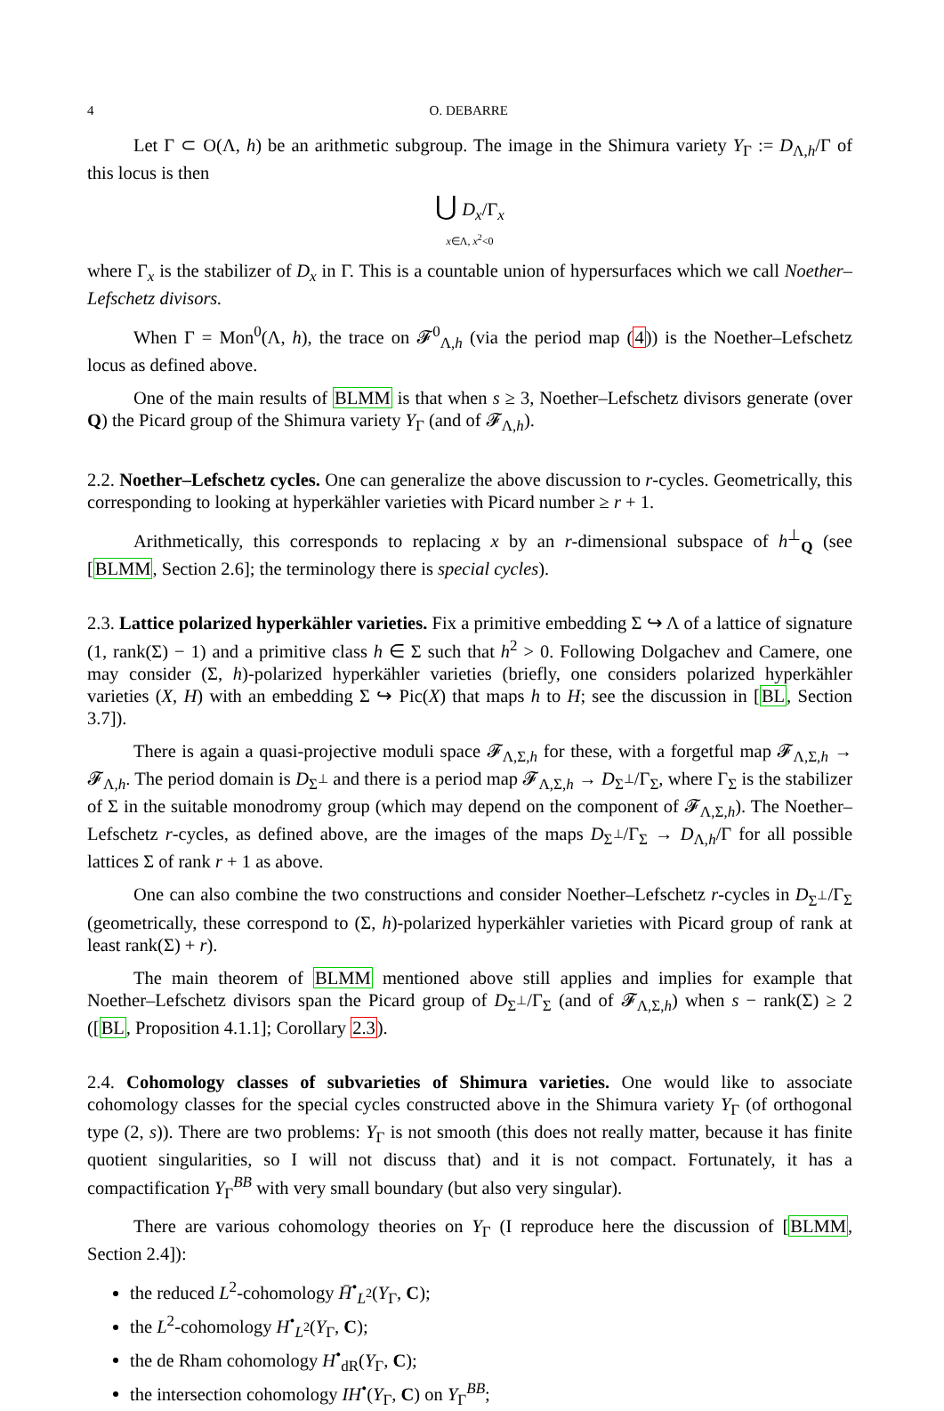4 O. DEBARRE
Let Γ ⊂ O(Λ, h) be an arithmetic subgroup. The image in the Shimura variety Y<sub>Γ</sub> := D<sub>Λ,h</sub>/Γ of this locus is then
⋃ D<sub>x</sub>/Γ<sub>x</sub>
x∈Λ, x<sup>2</sup><0
where Γ<sub>x</sub> is the stabilizer of D<sub>x</sub> in Γ. This is a countable union of hypersurfaces which we call Noether–Lefschetz divisors.
When Γ = Mon<sup>0</sup>(Λ, h), the trace on 𝓕<sup>0</sup><sub>Λ,h</sub> (via the period map (4)) is the Noether–Lefschetz locus as defined above.
One of the main results of BLMM is that when s ≥ 3, Noether–Lefschetz divisors generate (over Q) the Picard group of the Shimura variety Y<sub>Γ</sub> (and of 𝓕<sub>Λ,h</sub>).
2.2. Noether–Lefschetz cycles. One can generalize the above discussion to r-cycles. Geometrically, this corresponding to looking at hyperkähler varieties with Picard number ≥ r + 1.
Arithmetically, this corresponds to replacing x by an r-dimensional subspace of h<sup>⊥</sup><sub>Q</sub> (see [BLMM, Section 2.6]; the terminology there is special cycles).
2.3. Lattice polarized hyperkähler varieties. Fix a primitive embedding Σ ↪ Λ of a lattice of signature (1, rank(Σ) − 1) and a primitive class h ∈ Σ such that h<sup>2</sup> > 0. Following Dolgachev and Camere, one may consider (Σ, h)-polarized hyperkähler varieties (briefly, one considers polarized hyperkähler varieties (X, H) with an embedding Σ ↪ Pic(X) that maps h to H; see the discussion in [BL, Section 3.7]).
There is again a quasi-projective moduli space 𝓕<sub>Λ,Σ,h</sub> for these, with a forgetful map 𝓕<sub>Λ,Σ,h</sub> → 𝓕<sub>Λ,h</sub>. The period domain is D<sub>Σ<sup>⊥</sup></sub> and there is a period map 𝓕<sub>Λ,Σ,h</sub> → D<sub>Σ<sup>⊥</sup></sub>/Γ<sub>Σ</sub>, where Γ<sub>Σ</sub> is the stabilizer of Σ in the suitable monodromy group (which may depend on the component of 𝓕<sub>Λ,Σ,h</sub>). The Noether–Lefschetz r-cycles, as defined above, are the images of the maps D<sub>Σ<sup>⊥</sup></sub>/Γ<sub>Σ</sub> → D<sub>Λ,h</sub>/Γ for all possible lattices Σ of rank r + 1 as above.
One can also combine the two constructions and consider Noether–Lefschetz r-cycles in D<sub>Σ<sup>⊥</sup></sub>/Γ<sub>Σ</sub> (geometrically, these correspond to (Σ, h)-polarized hyperkähler varieties with Picard group of rank at least rank(Σ) + r).
The main theorem of BLMM mentioned above still applies and implies for example that Noether–Lefschetz divisors span the Picard group of D<sub>Σ<sup>⊥</sup></sub>/Γ<sub>Σ</sub> (and of 𝓕<sub>Λ,Σ,h</sub>) when s − rank(Σ) ≥ 2 ([BL, Proposition 4.1.1]; Corollary 2.3).
2.4. Cohomology classes of subvarieties of Shimura varieties. One would like to associate cohomology classes for the special cycles constructed above in the Shimura variety Y<sub>Γ</sub> (of orthogonal type (2, s)). There are two problems: Y<sub>Γ</sub> is not smooth (this does not really matter, because it has finite quotient singularities, so I will not discuss that) and it is not compact. Fortunately, it has a compactification Y<sub>Γ</sub><sup>BB</sup> with very small boundary (but also very singular).
There are various cohomology theories on Y<sub>Γ</sub> (I reproduce here the discussion of [BLMM, Section 2.4]):
the reduced L<sup>2</sup>-cohomology H̄<sup>•</sup><sub>L<sup>2</sup></sub>(Y<sub>Γ</sub>, C);
the L<sup>2</sup>-cohomology H<sup>•</sup><sub>L<sup>2</sup></sub>(Y<sub>Γ</sub>, C);
the de Rham cohomology H<sup>•</sup><sub>dR</sub>(Y<sub>Γ</sub>, C);
the intersection cohomology IH<sup>•</sup>(Y<sub>Γ</sub>, C) on Y<sub>Γ</sub><sup>BB</sup>;